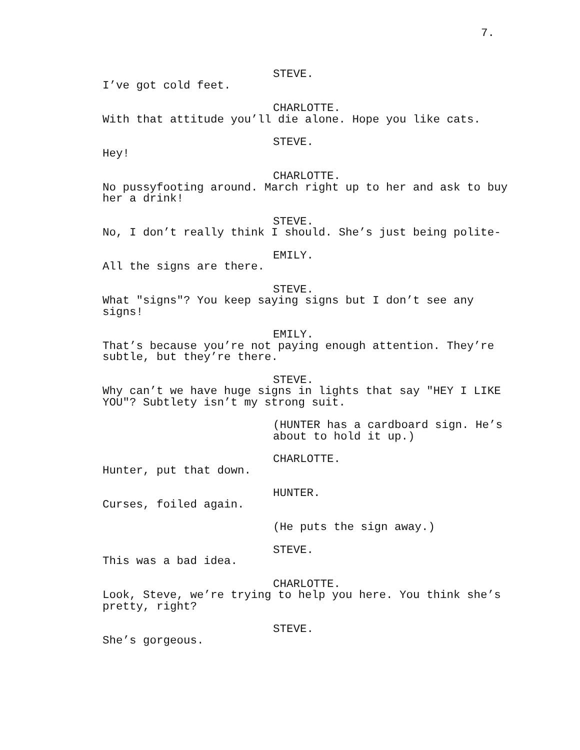7.
STEVE.
I’ve got cold feet.
CHARLOTTE.
With that attitude you’ll die alone. Hope you like cats.
STEVE.
Hey!
CHARLOTTE.
No pussyfooting around. March right up to her and ask to buy
her a drink!
STEVE.
No, I don’t really think I should. She’s just being polite-
EMILY.
All the signs are there.
STEVE.
What "signs"? You keep saying signs but I don’t see any
signs!
EMILY.
That’s because you’re not paying enough attention. They’re
subtle, but they’re there.
STEVE.
Why can’t we have huge signs in lights that say "HEY I LIKE
YOU"? Subtlety isn’t my strong suit.
(HUNTER has a cardboard sign. He’s
about to hold it up.)
CHARLOTTE.
Hunter, put that down.
HUNTER.
Curses, foiled again.
(He puts the sign away.)
STEVE.
This was a bad idea.
CHARLOTTE.
Look, Steve, we’re trying to help you here. You think she’s
pretty, right?
STEVE.
She’s gorgeous.